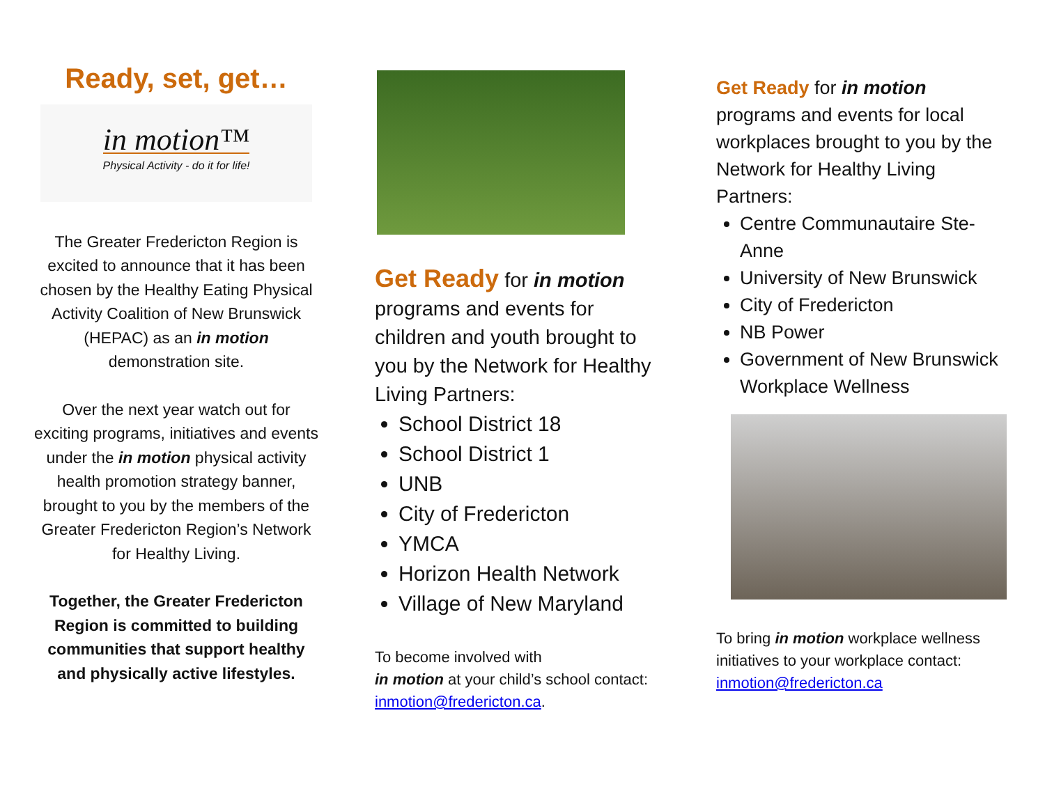Ready, set, get…
in motion™
Physical Activity - do it for life!
The Greater Fredericton Region is excited to announce that it has been chosen by the Healthy Eating Physical Activity Coalition of New Brunswick (HEPAC) as an in motion demonstration site.
Over the next year watch out for exciting programs, initiatives and events under the in motion physical activity health promotion strategy banner, brought to you by the members of the Greater Fredericton Region’s Network for Healthy Living.
Together, the Greater Fredericton Region is committed to building communities that support healthy and physically active lifestyles.
Get Ready for in motion programs and events for children and youth brought to you by the Network for Healthy Living Partners:
School District 18
School District 1
UNB
City of Fredericton
YMCA
Horizon Health Network
Village of New Maryland
To become involved with
in motion at your child’s school contact: inmotion@fredericton.ca.
Get Ready for in motion programs and events for local workplaces brought to you by the Network for Healthy Living Partners:
Centre Communautaire Ste-Anne
University of New Brunswick
City of Fredericton
NB Power
Government of New Brunswick Workplace Wellness
To bring in motion workplace wellness initiatives to your workplace contact: inmotion@fredericton.ca